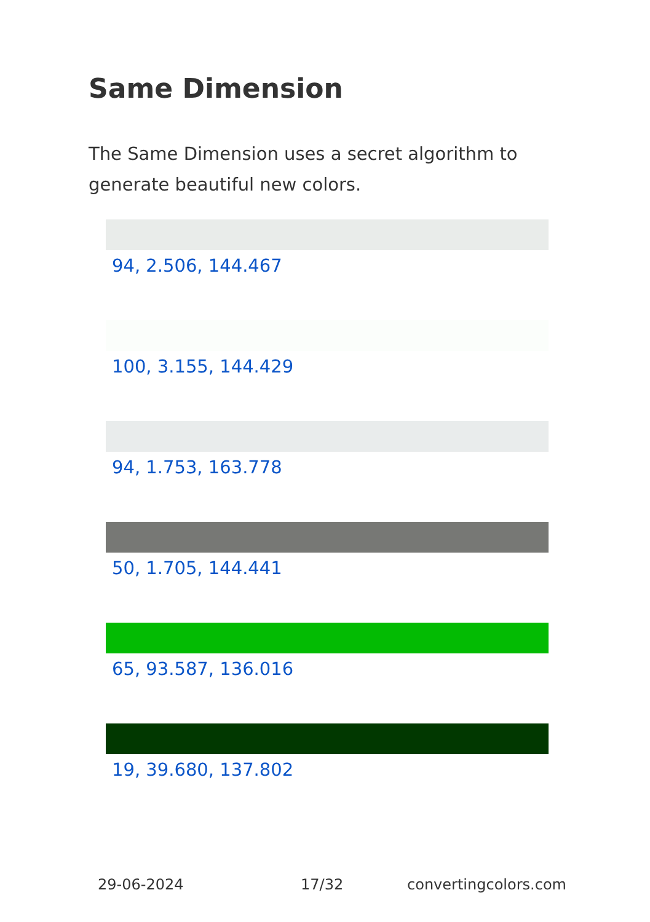Same Dimension
The Same Dimension uses a secret algorithm to generate beautiful new colors.
94, 2.506, 144.467
100, 3.155, 144.429
94, 1.753, 163.778
50, 1.705, 144.441
65, 93.587, 136.016
19, 39.680, 137.802
29-06-2024 17/32 convertingcolors.com